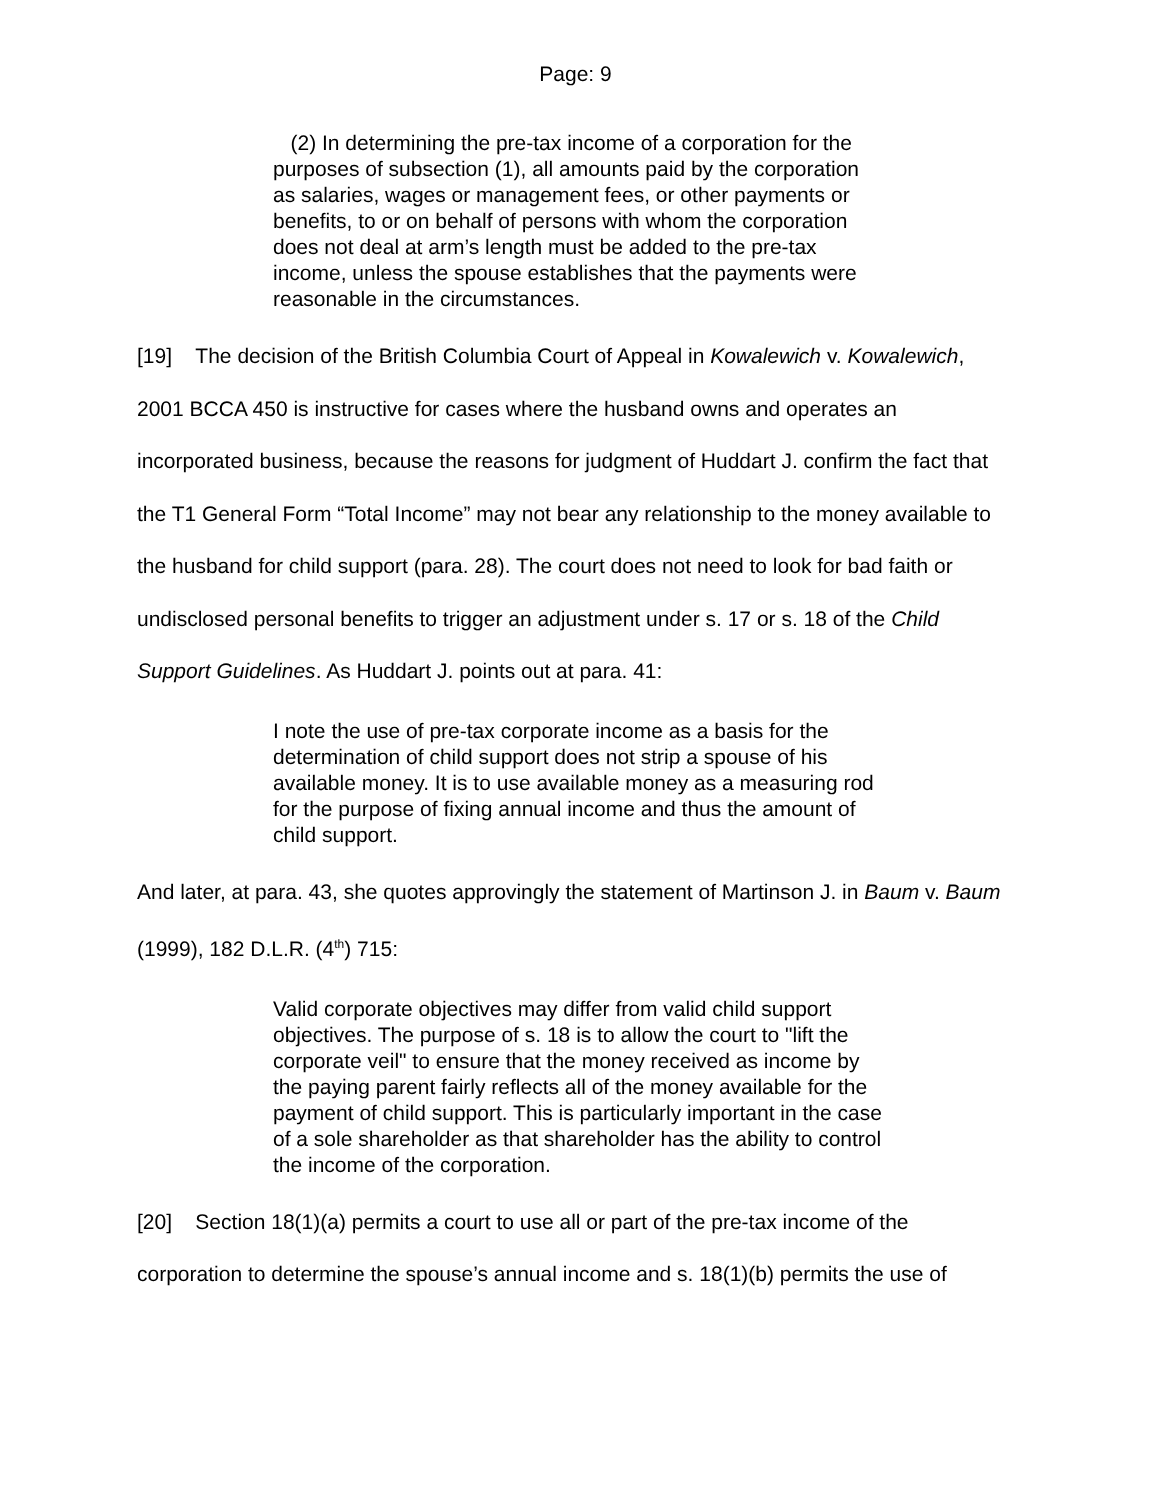Page: 9
(2) In determining the pre-tax income of a corporation for the purposes of subsection (1), all amounts paid by the corporation as salaries, wages or management fees, or other payments or benefits, to or on behalf of persons with whom the corporation does not deal at arm’s length must be added to the pre-tax income, unless the spouse establishes that the payments were reasonable in the circumstances.
[19] The decision of the British Columbia Court of Appeal in Kowalewich v. Kowalewich, 2001 BCCA 450 is instructive for cases where the husband owns and operates an incorporated business, because the reasons for judgment of Huddart J. confirm the fact that the T1 General Form “Total Income” may not bear any relationship to the money available to the husband for child support (para. 28). The court does not need to look for bad faith or undisclosed personal benefits to trigger an adjustment under s. 17 or s. 18 of the Child Support Guidelines. As Huddart J. points out at para. 41:
I note the use of pre-tax corporate income as a basis for the determination of child support does not strip a spouse of his available money. It is to use available money as a measuring rod for the purpose of fixing annual income and thus the amount of child support.
And later, at para. 43, she quotes approvingly the statement of Martinson J. in Baum v. Baum (1999), 182 D.L.R. (4<sup>th</sup>) 715:
Valid corporate objectives may differ from valid child support objectives. The purpose of s. 18 is to allow the court to "lift the corporate veil" to ensure that the money received as income by the paying parent fairly reflects all of the money available for the payment of child support. This is particularly important in the case of a sole shareholder as that shareholder has the ability to control the income of the corporation.
[20] Section 18(1)(a) permits a court to use all or part of the pre-tax income of the corporation to determine the spouse’s annual income and s. 18(1)(b) permits the use of